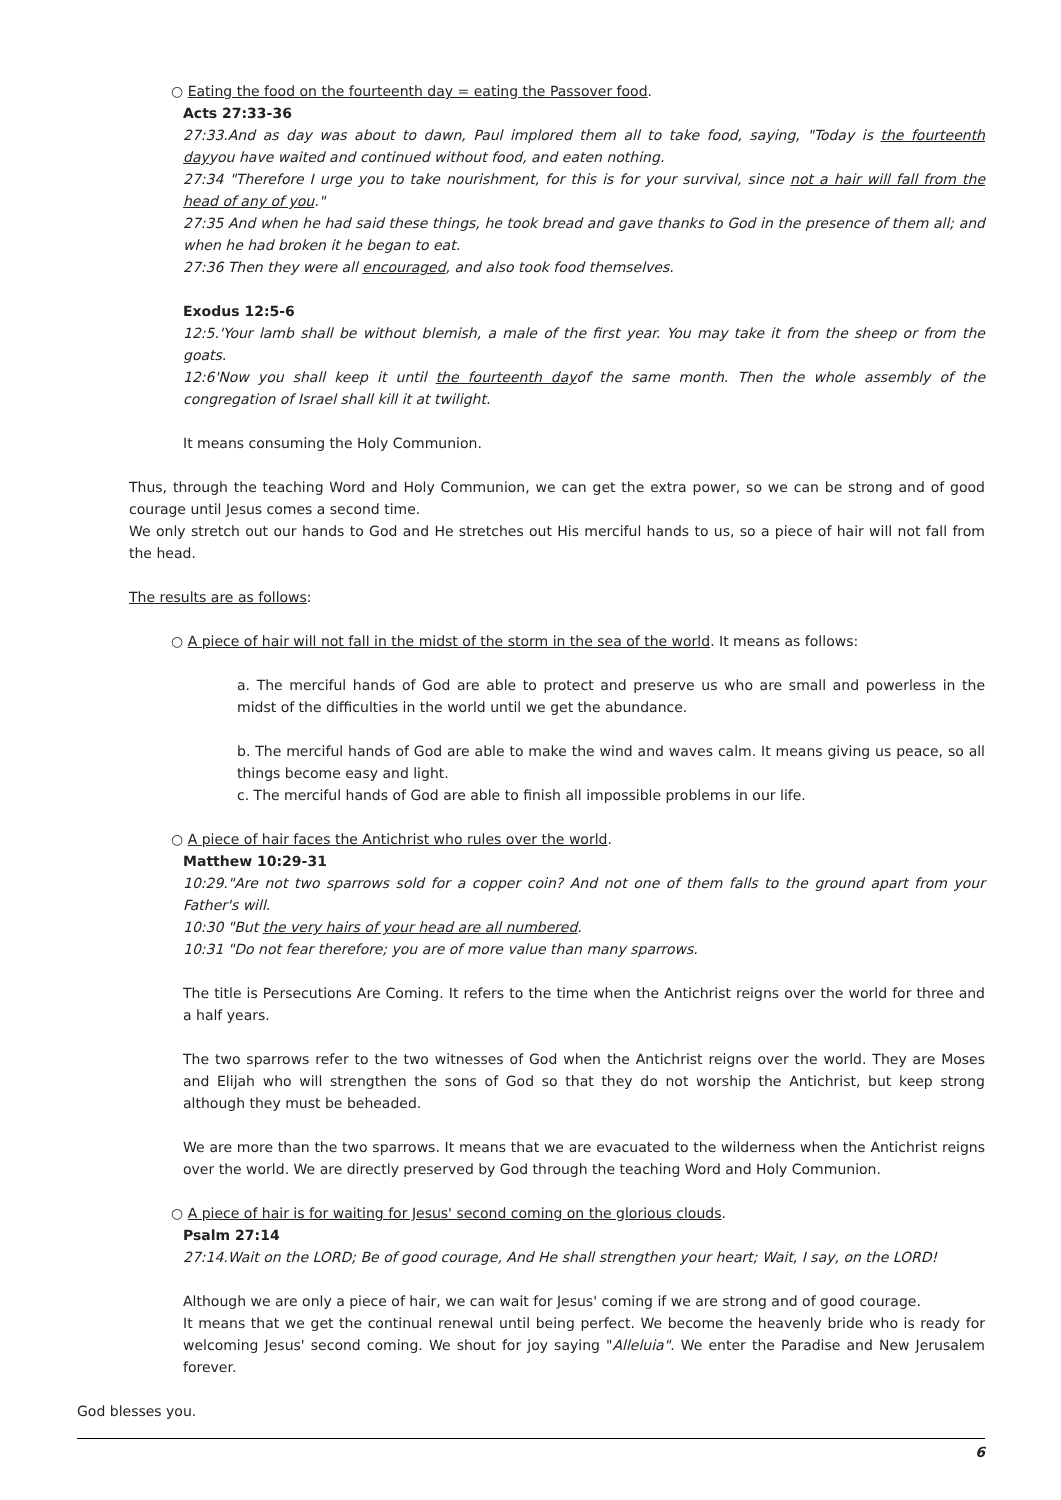○ Eating the food on the fourteenth day = eating the Passover food.
Acts 27:33-36
27:33.And as day was about to dawn, Paul implored them all to take food, saying, "Today is the fourteenth dayyou have waited and continued without food, and eaten nothing.
27:34 "Therefore I urge you to take nourishment, for this is for your survival, since not a hair will fall from the head of any of you."
27:35 And when he had said these things, he took bread and gave thanks to God in the presence of them all; and when he had broken it he began to eat.
27:36 Then they were all encouraged, and also took food themselves.
Exodus 12:5-6
12:5.'Your lamb shall be without blemish, a male of the first year. You may take it from the sheep or from the goats.
12:6'Now you shall keep it until the fourteenth dayof the same month. Then the whole assembly of the congregation of Israel shall kill it at twilight.
It means consuming the Holy Communion.
Thus, through the teaching Word and Holy Communion, we can get the extra power, so we can be strong and of good courage until Jesus comes a second time.
We only stretch out our hands to God and He stretches out His merciful hands to us, so a piece of hair will not fall from the head.
The results are as follows:
○ A piece of hair will not fall in the midst of the storm in the sea of the world. It means as follows:
a. The merciful hands of God are able to protect and preserve us who are small and powerless in the midst of the difficulties in the world until we get the abundance.
b. The merciful hands of God are able to make the wind and waves calm. It means giving us peace, so all things become easy and light.
c. The merciful hands of God are able to finish all impossible problems in our life.
○ A piece of hair faces the Antichrist who rules over the world.
Matthew 10:29-31
10:29."Are not two sparrows sold for a copper coin? And not one of them falls to the ground apart from your Father's will.
10:30 "But the very hairs of your head are all numbered.
10:31 "Do not fear therefore; you are of more value than many sparrows.
The title is Persecutions Are Coming. It refers to the time when the Antichrist reigns over the world for three and a half years.
The two sparrows refer to the two witnesses of God when the Antichrist reigns over the world. They are Moses and Elijah who will strengthen the sons of God so that they do not worship the Antichrist, but keep strong although they must be beheaded.
We are more than the two sparrows. It means that we are evacuated to the wilderness when the Antichrist reigns over the world. We are directly preserved by God through the teaching Word and Holy Communion.
○ A piece of hair is for waiting for Jesus' second coming on the glorious clouds.
Psalm 27:14
27:14.Wait on the LORD; Be of good courage, And He shall strengthen your heart; Wait, I say, on the LORD!
Although we are only a piece of hair, we can wait for Jesus' coming if we are strong and of good courage.
It means that we get the continual renewal until being perfect. We become the heavenly bride who is ready for welcoming Jesus' second coming. We shout for joy saying "Alleluia". We enter the Paradise and New Jerusalem forever.
God blesses you.
6